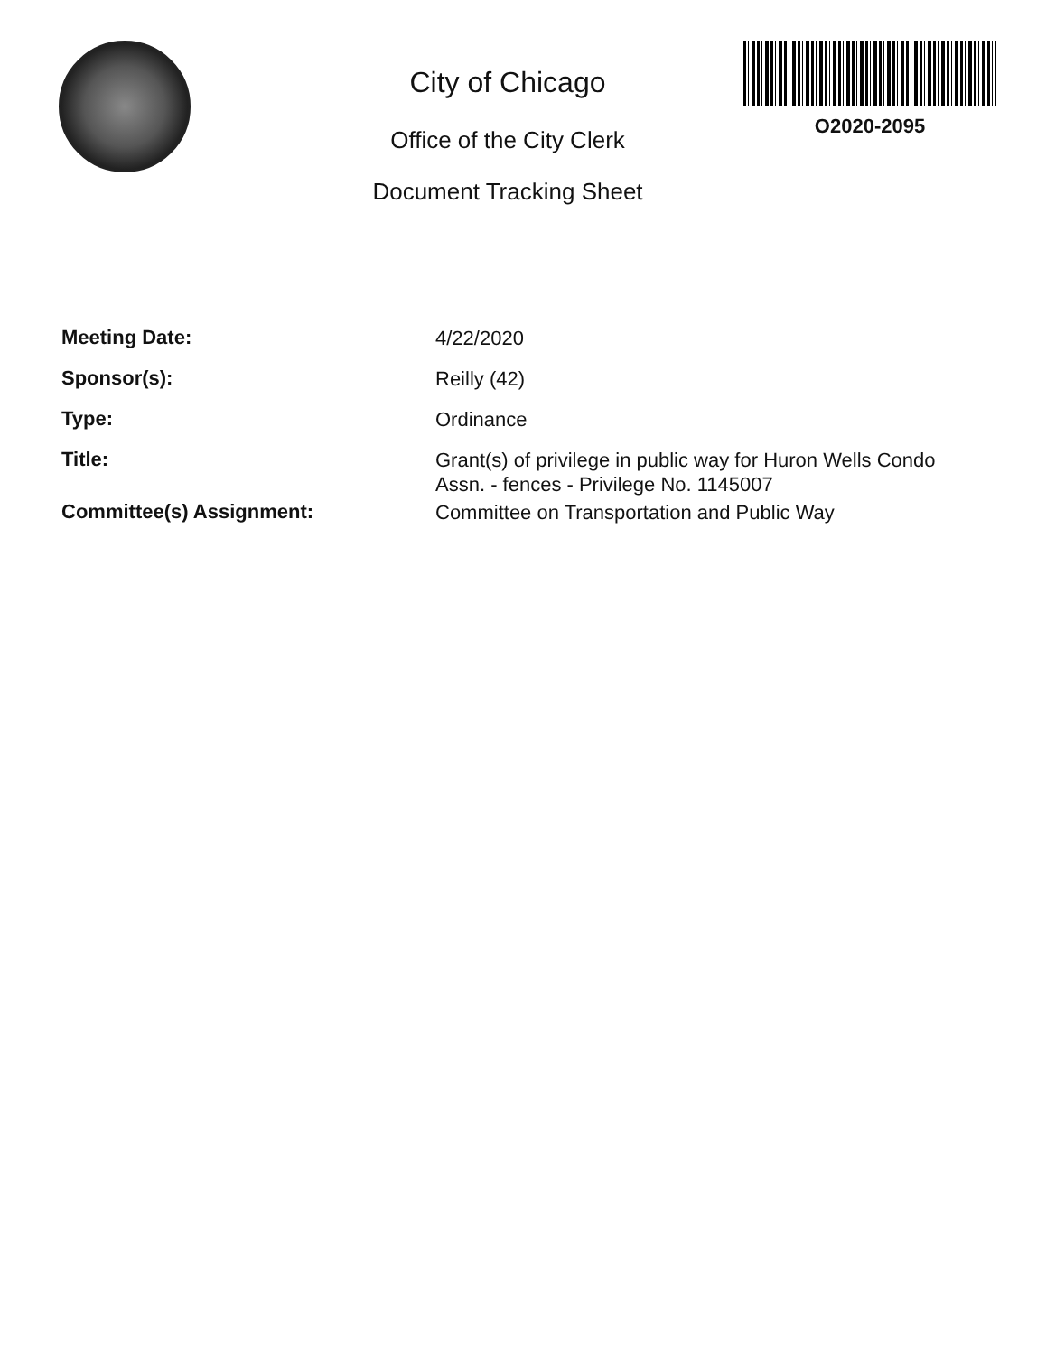City of Chicago
Office of the City Clerk
Document Tracking Sheet
O2020-2095
Meeting Date:
4/22/2020
Sponsor(s):
Reilly (42)
Type:
Ordinance
Title:
Grant(s) of privilege in public way for Huron Wells Condo Assn. - fences - Privilege No. 1145007
Committee(s) Assignment:
Committee on Transportation and Public Way